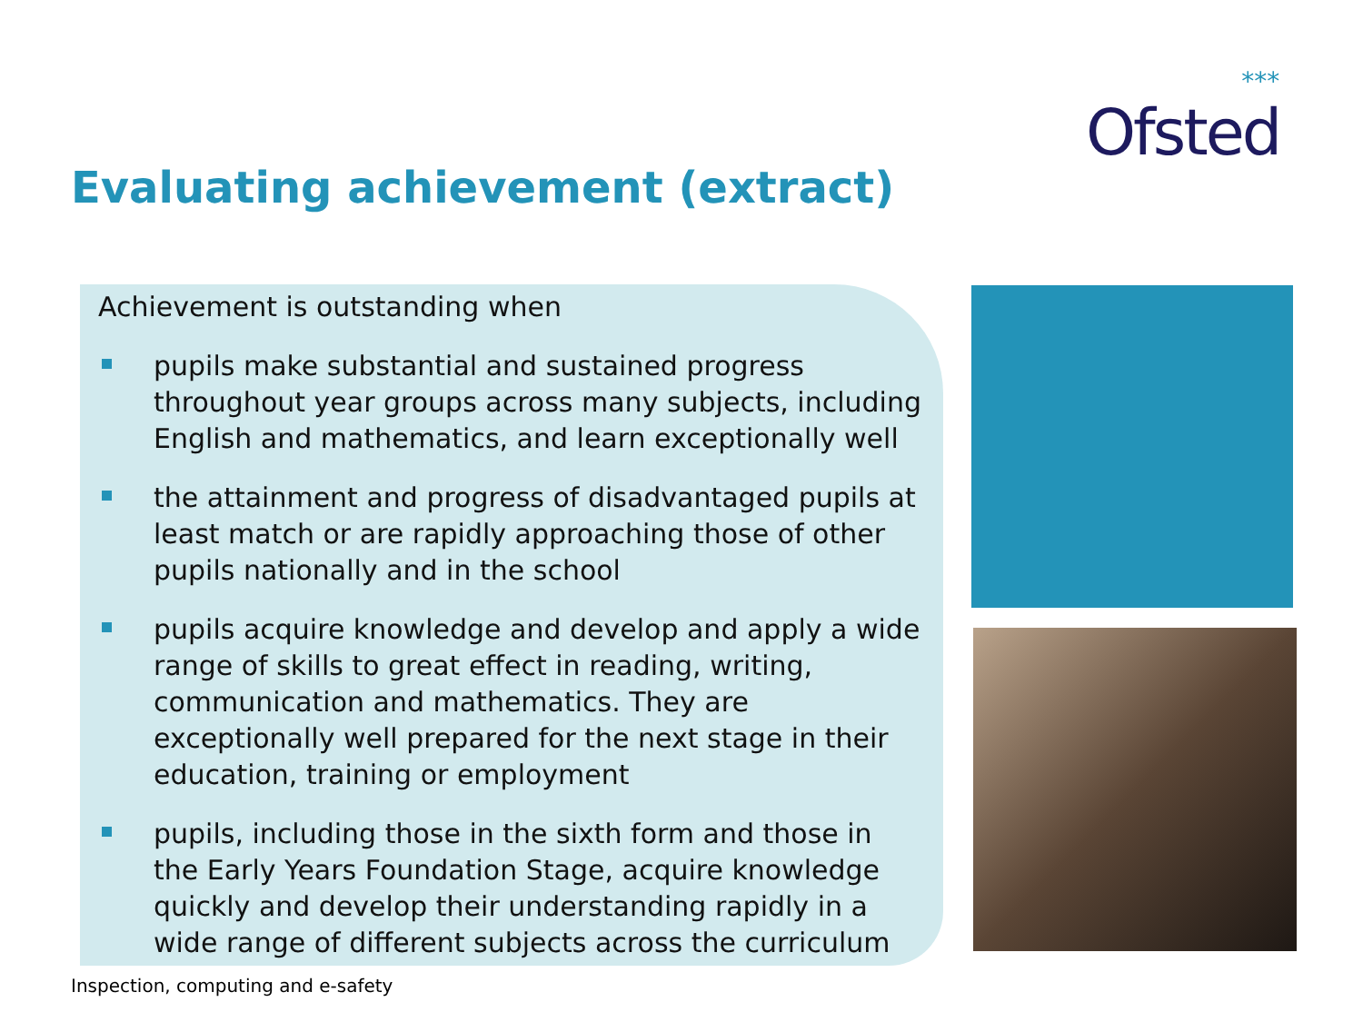***
Ofsted
Evaluating achievement (extract)
Achievement is outstanding when
pupils make substantial and sustained progress throughout year groups across many subjects, including English and mathematics, and learn exceptionally well
the attainment and progress of disadvantaged pupils at least match or are rapidly approaching those of other pupils nationally and in the school
pupils acquire knowledge and develop and apply a wide range of skills to great effect in reading, writing, communication and mathematics. They are exceptionally well prepared for the next stage in their education, training or employment
pupils, including those in the sixth form and those in the Early Years Foundation Stage, acquire knowledge quickly and develop their understanding rapidly in a wide range of different subjects across the curriculum
Inspection, computing and e-safety